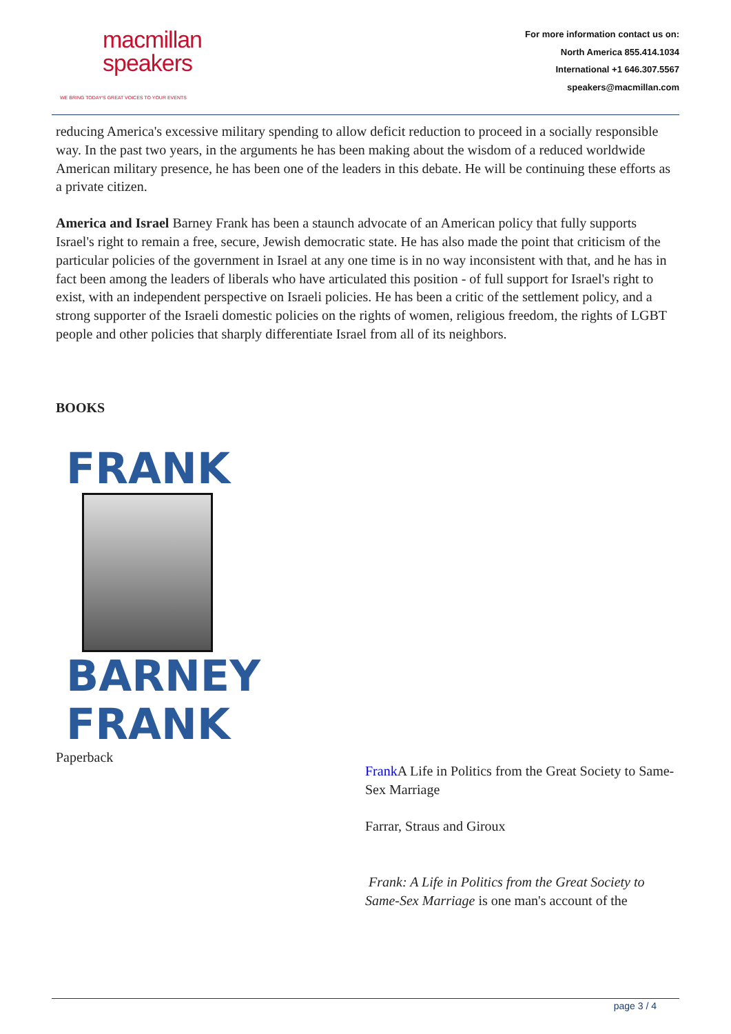macmillan
speakers
WE BRING TODAY'S GREAT VOICES TO YOUR EVENTS
For more information contact us on:
North America 855.414.1034
International +1 646.307.5567
speakers@macmillan.com
reducing America's excessive military spending to allow deficit reduction to proceed in a socially responsible way. In the past two years, in the arguments he has been making about the wisdom of a reduced worldwide American military presence, he has been one of the leaders in this debate. He will be continuing these efforts as a private citizen.
America and Israel Barney Frank has been a staunch advocate of an American policy that fully supports Israel's right to remain a free, secure, Jewish democratic state. He has also made the point that criticism of the particular policies of the government in Israel at any one time is in no way inconsistent with that, and he has in fact been among the leaders of liberals who have articulated this position - of full support for Israel's right to exist, with an independent perspective on Israeli policies. He has been a critic of the settlement policy, and a strong supporter of the Israeli domestic policies on the rights of women, religious freedom, the rights of LGBT people and other policies that sharply differentiate Israel from all of its neighbors.
BOOKS
FRANK
BARNEY
FRANK
Paperback
Frank A Life in Politics from the Great Society to Same-Sex Marriage
Farrar, Straus and Giroux
Frank: A Life in Politics from the Great Society to Same-Sex Marriage is one man's account of the
page 3 / 4